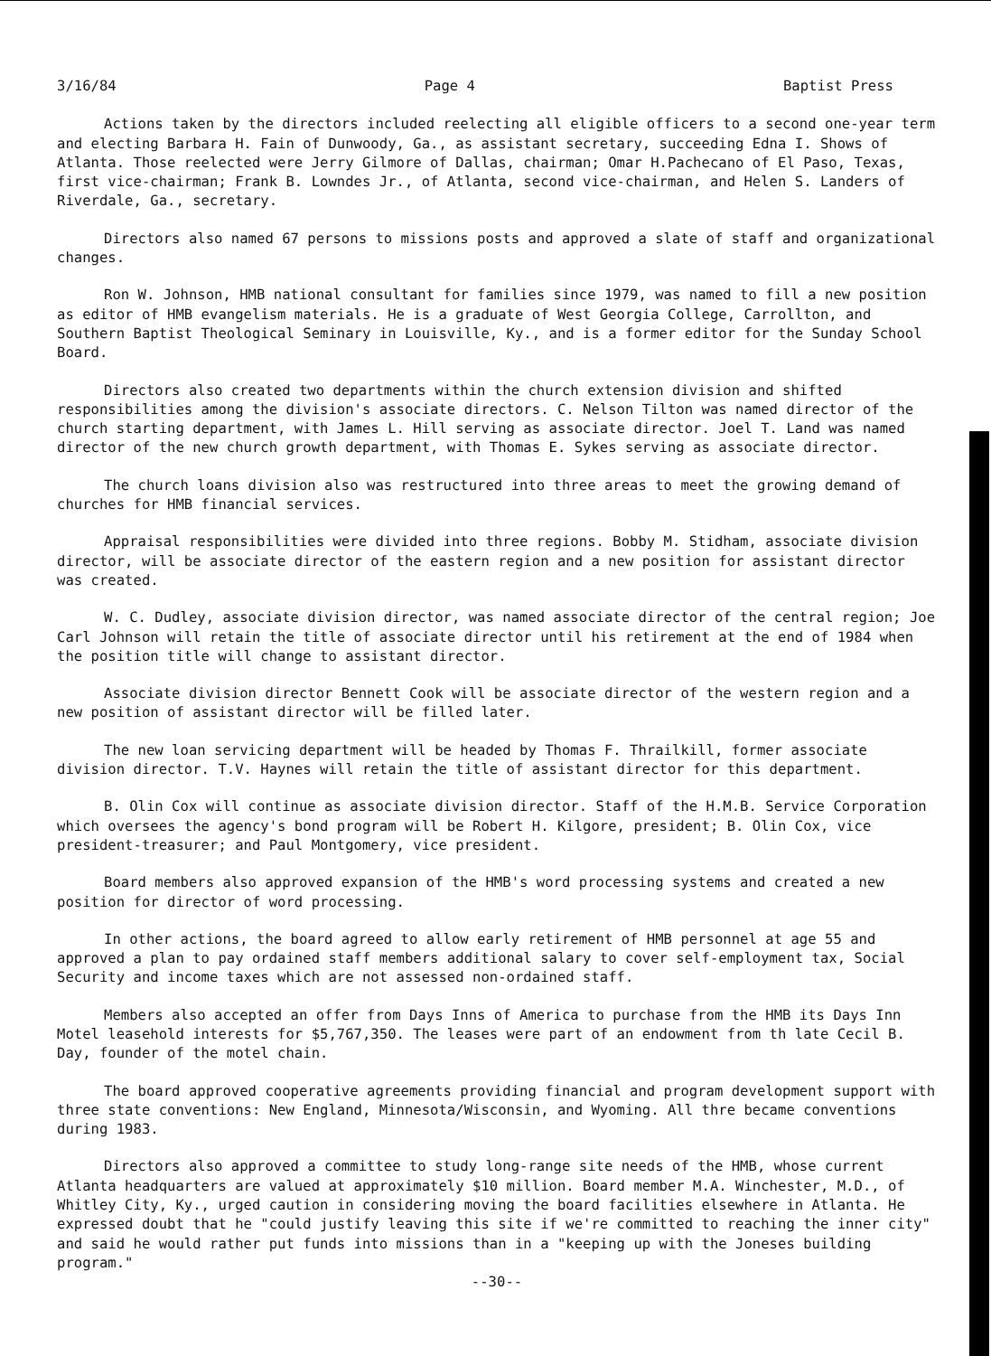3/16/84 Page 4 Baptist Press
Actions taken by the directors included reelecting all eligible officers to a second one-year term and electing Barbara H. Fain of Dunwoody, Ga., as assistant secretary, succeeding Edna I. Shows of Atlanta. Those reelected were Jerry Gilmore of Dallas, chairman; Omar H.Pachecano of El Paso, Texas, first vice-chairman; Frank B. Lowndes Jr., of Atlanta, second vice-chairman, and Helen S. Landers of Riverdale, Ga., secretary.
Directors also named 67 persons to missions posts and approved a slate of staff and organizational changes.
Ron W. Johnson, HMB national consultant for families since 1979, was named to fill a new position as editor of HMB evangelism materials. He is a graduate of West Georgia College, Carrollton, and Southern Baptist Theological Seminary in Louisville, Ky., and is a former editor for the Sunday School Board.
Directors also created two departments within the church extension division and shifted responsibilities among the division's associate directors. C. Nelson Tilton was named director of the church starting department, with James L. Hill serving as associate director. Joel T. Land was named director of the new church growth department, with Thomas E. Sykes serving as associate director.
The church loans division also was restructured into three areas to meet the growing demand of churches for HMB financial services.
Appraisal responsibilities were divided into three regions. Bobby M. Stidham, associate division director, will be associate director of the eastern region and a new position for assistant director was created.
W. C. Dudley, associate division director, was named associate director of the central region; Joe Carl Johnson will retain the title of associate director until his retirement at the end of 1984 when the position title will change to assistant director.
Associate division director Bennett Cook will be associate director of the western region and a new position of assistant director will be filled later.
The new loan servicing department will be headed by Thomas F. Thrailkill, former associate division director. T.V. Haynes will retain the title of assistant director for this department.
B. Olin Cox will continue as associate division director. Staff of the H.M.B. Service Corporation which oversees the agency's bond program will be Robert H. Kilgore, president; B. Olin Cox, vice president-treasurer; and Paul Montgomery, vice president.
Board members also approved expansion of the HMB's word processing systems and created a new position for director of word processing.
In other actions, the board agreed to allow early retirement of HMB personnel at age 55 and approved a plan to pay ordained staff members additional salary to cover self-employment tax, Social Security and income taxes which are not assessed non-ordained staff.
Members also accepted an offer from Days Inns of America to purchase from the HMB its Days Inn Motel leasehold interests for $5,767,350. The leases were part of an endowment from th late Cecil B. Day, founder of the motel chain.
The board approved cooperative agreements providing financial and program development support with three state conventions: New England, Minnesota/Wisconsin, and Wyoming. All thre became conventions during 1983.
Directors also approved a committee to study long-range site needs of the HMB, whose current Atlanta headquarters are valued at approximately $10 million. Board member M.A. Winchester, M.D., of Whitley City, Ky., urged caution in considering moving the board facilities elsewhere in Atlanta. He expressed doubt that he "could justify leaving this site if we're committed to reaching the inner city" and said he would rather put funds into missions than in a "keeping up with the Joneses building program."
--30--